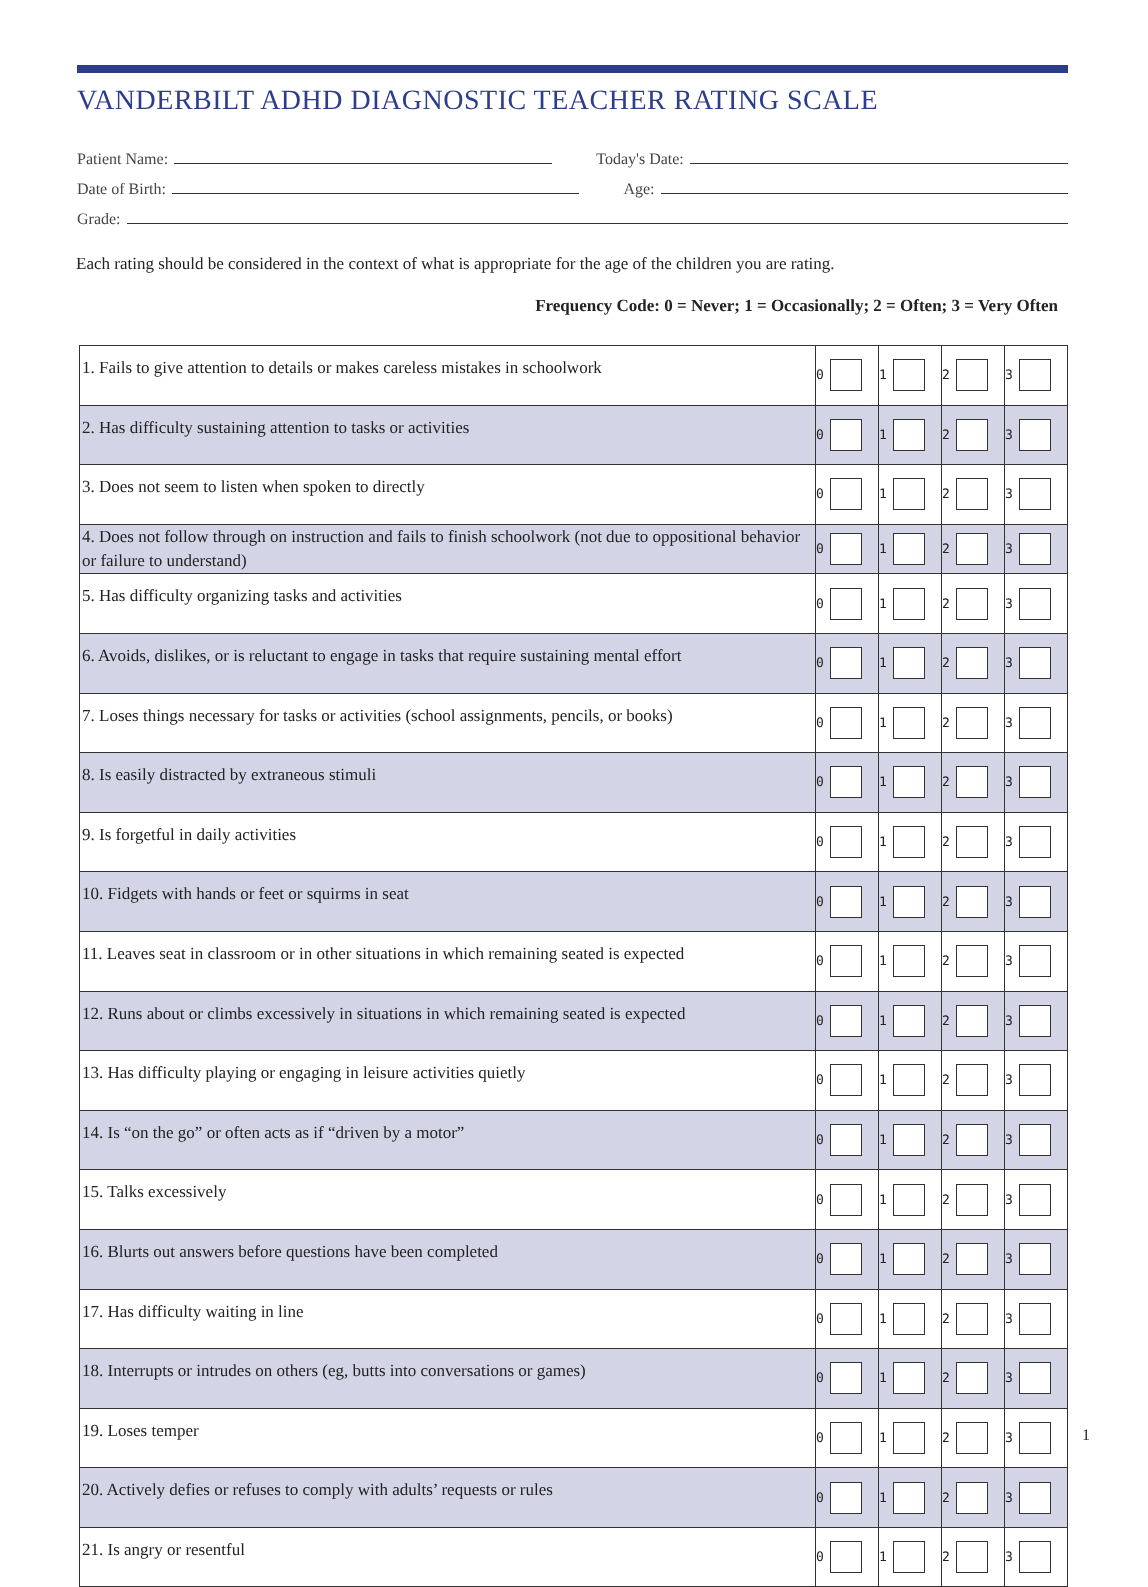VANDERBILT ADHD DIAGNOSTIC TEACHER RATING SCALE
Patient Name: Today's Date:
Date of Birth: Age:
Grade:
Each rating should be considered in the context of what is appropriate for the age of the children you are rating.
Frequency Code: 0 = Never; 1 = Occasionally; 2 = Often; 3 = Very Often
| 1. Fails to give attention to details or makes careless mistakes in schoolwork | 0 | 1 | 2 | 3 |
| 2. Has difficulty sustaining attention to tasks or activities | 0 | 1 | 2 | 3 |
| 3. Does not seem to listen when spoken to directly | 0 | 1 | 2 | 3 |
| 4. Does not follow through on instruction and fails to finish schoolwork (not due to oppositional behavior or failure to understand) | 0 | 1 | 2 | 3 |
| 5. Has difficulty organizing tasks and activities | 0 | 1 | 2 | 3 |
| 6. Avoids, dislikes, or is reluctant to engage in tasks that require sustaining mental effort | 0 | 1 | 2 | 3 |
| 7. Loses things necessary for tasks or activities (school assignments, pencils, or books) | 0 | 1 | 2 | 3 |
| 8. Is easily distracted by extraneous stimuli | 0 | 1 | 2 | 3 |
| 9. Is forgetful in daily activities | 0 | 1 | 2 | 3 |
| 10. Fidgets with hands or feet or squirms in seat | 0 | 1 | 2 | 3 |
| 11. Leaves seat in classroom or in other situations in which remaining seated is expected | 0 | 1 | 2 | 3 |
| 12. Runs about or climbs excessively in situations in which remaining seated is expected | 0 | 1 | 2 | 3 |
| 13. Has difficulty playing or engaging in leisure activities quietly | 0 | 1 | 2 | 3 |
| 14. Is “on the go” or often acts as if “driven by a motor” | 0 | 1 | 2 | 3 |
| 15. Talks excessively | 0 | 1 | 2 | 3 |
| 16. Blurts out answers before questions have been completed | 0 | 1 | 2 | 3 |
| 17. Has difficulty waiting in line | 0 | 1 | 2 | 3 |
| 18. Interrupts or intrudes on others (eg, butts into conversations or games) | 0 | 1 | 2 | 3 |
| 19. Loses temper | 0 | 1 | 2 | 3 |
| 20. Actively defies or refuses to comply with adults’ requests or rules | 0 | 1 | 2 | 3 |
| 21. Is angry or resentful | 0 | 1 | 2 | 3 |
1